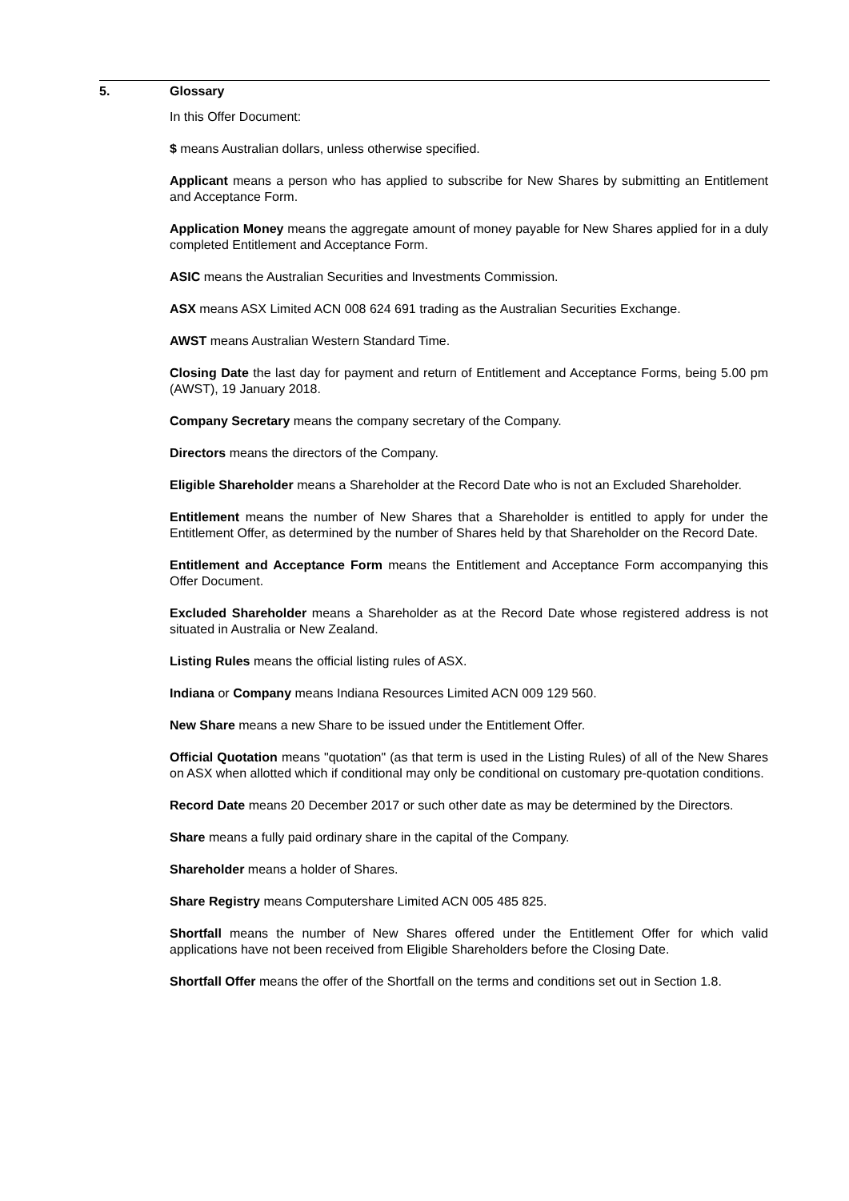5. Glossary
In this Offer Document:
$ means Australian dollars, unless otherwise specified.
Applicant means a person who has applied to subscribe for New Shares by submitting an Entitlement and Acceptance Form.
Application Money means the aggregate amount of money payable for New Shares applied for in a duly completed Entitlement and Acceptance Form.
ASIC means the Australian Securities and Investments Commission.
ASX means ASX Limited ACN 008 624 691 trading as the Australian Securities Exchange.
AWST means Australian Western Standard Time.
Closing Date the last day for payment and return of Entitlement and Acceptance Forms, being 5.00 pm (AWST), 19 January 2018.
Company Secretary means the company secretary of the Company.
Directors means the directors of the Company.
Eligible Shareholder means a Shareholder at the Record Date who is not an Excluded Shareholder.
Entitlement means the number of New Shares that a Shareholder is entitled to apply for under the Entitlement Offer, as determined by the number of Shares held by that Shareholder on the Record Date.
Entitlement and Acceptance Form means the Entitlement and Acceptance Form accompanying this Offer Document.
Excluded Shareholder means a Shareholder as at the Record Date whose registered address is not situated in Australia or New Zealand.
Listing Rules means the official listing rules of ASX.
Indiana or Company means Indiana Resources Limited ACN 009 129 560.
New Share means a new Share to be issued under the Entitlement Offer.
Official Quotation means "quotation" (as that term is used in the Listing Rules) of all of the New Shares on ASX when allotted which if conditional may only be conditional on customary pre-quotation conditions.
Record Date means 20 December 2017 or such other date as may be determined by the Directors.
Share means a fully paid ordinary share in the capital of the Company.
Shareholder means a holder of Shares.
Share Registry means Computershare Limited ACN 005 485 825.
Shortfall means the number of New Shares offered under the Entitlement Offer for which valid applications have not been received from Eligible Shareholders before the Closing Date.
Shortfall Offer means the offer of the Shortfall on the terms and conditions set out in Section 1.8.